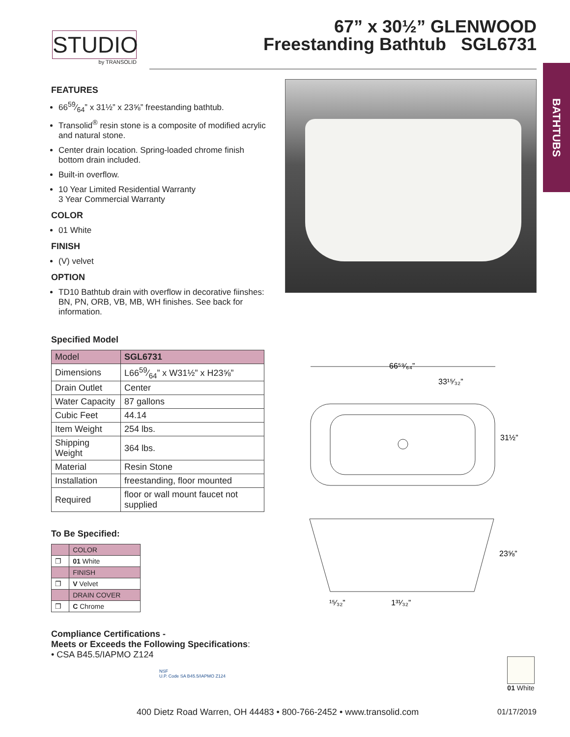STUDIO
by TRANSOLID
67” x 30½” GLENWOOD
Freestanding Bathtub SGL6731
BATHTUBS
FEATURES
6659⁄64” x 31½” x 23⅝” freestanding bathtub.
Transolid<sup>®</sup> resin stone is a composite of modified acrylic and natural stone.
Center drain location. Spring-loaded chrome finish bottom drain included.
Built-in overflow.
10 Year Limited Residential Warranty
3 Year Commercial Warranty
COLOR
01 White
FINISH
(V) velvet
OPTION
TD10 Bathtub drain with overflow in decorative fiinshes: BN, PN, ORB, VB, MB, WH finishes. See back for information.
Specified Model
| Model | SGL6731 |
| Dimensions | L6659⁄64” x W31½” x H23⅝” |
| Drain Outlet | Center |
| Water Capacity | 87 gallons |
| Cubic Feet | 44.14 |
| Item Weight | 254 lbs. |
| Shipping Weight | 364 lbs. |
| Material | Resin Stone |
| Installation | freestanding, floor mounted |
| Required | floor or wall mount faucet not supplied |
To Be Specified:
| | COLOR |
| ❐ | 01 White |
| | FINISH |
| ❐ | V Velvet |
| | DRAIN COVER |
| ❐ | C Chrome |
Compliance Certifications -
Meets or Exceeds the Following Specifications:
• CSA B45.5/IAPMO Z124
NSF
U.P. Code SA B45.5/IAPMO Z124
66⁵⁹⁄₆₄”
33¹⁵⁄₃₂”
31½”
23⅝”
¹⁵⁄₃₂”
1³¹⁄₃₂”
01 White
400 Dietz Road Warren, OH 44483 • 800-766-2452 • www.transolid.com
01/17/2019